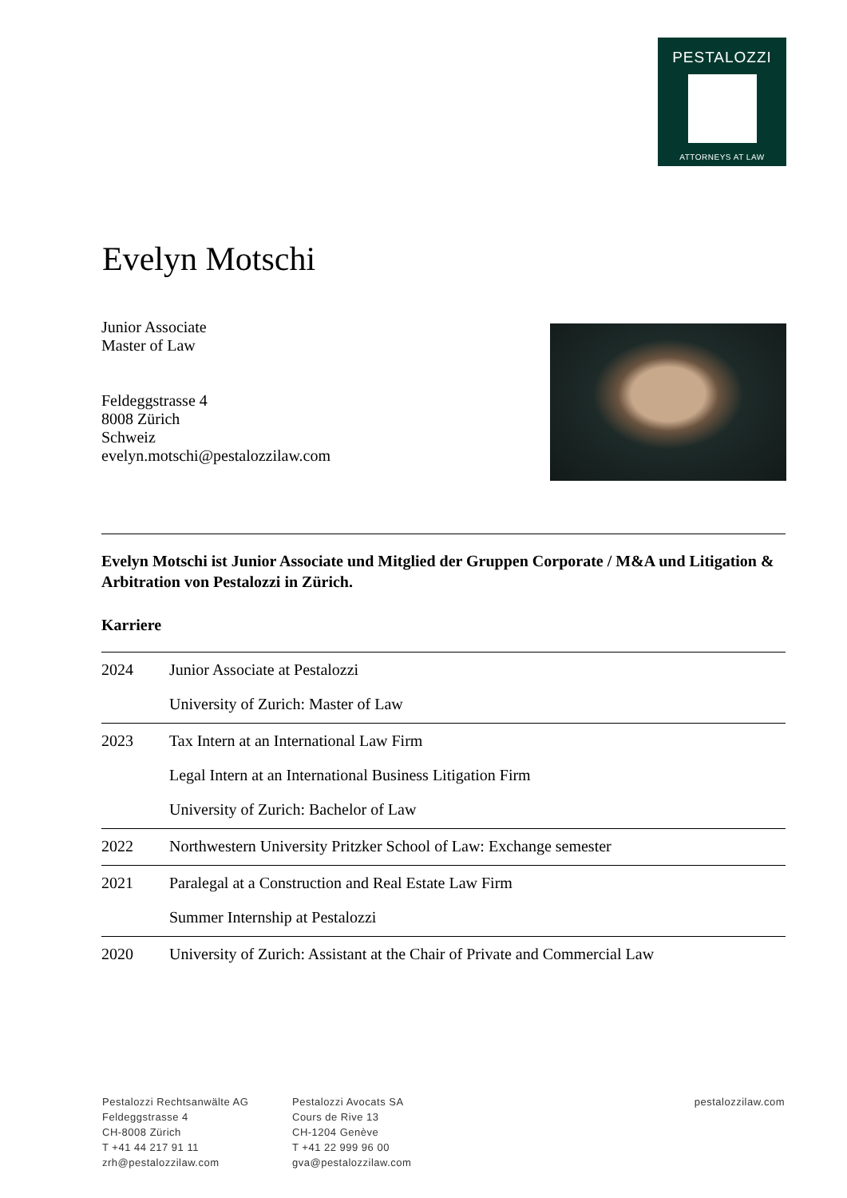PESTALOZZI
ATTORNEYS AT LAW
Evelyn Motschi
Junior Associate
Master of Law
Feldeggstrasse 4
8008 Zürich
Schweiz
evelyn.motschi@pestalozzilaw.com
Evelyn Motschi ist Junior Associate und Mitglied der Gruppen Corporate / M&A und Litigation & Arbitration von Pestalozzi in Zürich.
Karriere
| 2024 | Junior Associate at Pestalozzi University of Zurich: Master of Law |
| 2023 | Tax Intern at an International Law Firm Legal Intern at an International Business Litigation Firm University of Zurich: Bachelor of Law |
| 2022 | Northwestern University Pritzker School of Law: Exchange semester |
| 2021 | Paralegal at a Construction and Real Estate Law Firm Summer Internship at Pestalozzi |
| 2020 | University of Zurich: Assistant at the Chair of Private and Commercial Law |
Pestalozzi Rechtsanwälte AG
Feldeggstrasse 4
CH-8008 Zürich
T +41 44 217 91 11
zrh@pestalozzilaw.com
Pestalozzi Avocats SA
Cours de Rive 13
CH-1204 Genève
T +41 22 999 96 00
gva@pestalozzilaw.com
pestalozzilaw.com